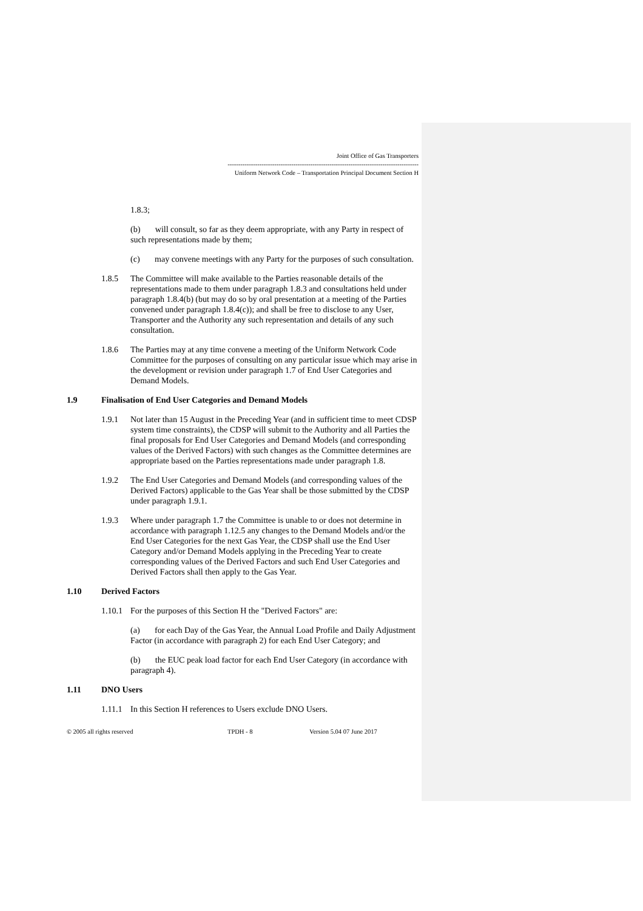Joint Office of Gas Transporters
------------------------------------------------------------------------------------------
Uniform Network Code – Transportation Principal Document Section H
1.8.3;
(b) will consult, so far as they deem appropriate, with any Party in respect of such representations made by them;
(c) may convene meetings with any Party for the purposes of such consultation.
1.8.5 The Committee will make available to the Parties reasonable details of the representations made to them under paragraph 1.8.3 and consultations held under paragraph 1.8.4(b) (but may do so by oral presentation at a meeting of the Parties convened under paragraph 1.8.4(c)); and shall be free to disclose to any User, Transporter and the Authority any such representation and details of any such consultation.
1.8.6 The Parties may at any time convene a meeting of the Uniform Network Code Committee for the purposes of consulting on any particular issue which may arise in the development or revision under paragraph 1.7 of End User Categories and Demand Models.
1.9 Finalisation of End User Categories and Demand Models
1.9.1 Not later than 15 August in the Preceding Year (and in sufficient time to meet CDSP system time constraints), the CDSP will submit to the Authority and all Parties the final proposals for End User Categories and Demand Models (and corresponding values of the Derived Factors) with such changes as the Committee determines are appropriate based on the Parties representations made under paragraph 1.8.
1.9.2 The End User Categories and Demand Models (and corresponding values of the Derived Factors) applicable to the Gas Year shall be those submitted by the CDSP under paragraph 1.9.1.
1.9.3 Where under paragraph 1.7 the Committee is unable to or does not determine in accordance with paragraph 1.12.5 any changes to the Demand Models and/or the End User Categories for the next Gas Year, the CDSP shall use the End User Category and/or Demand Models applying in the Preceding Year to create corresponding values of the Derived Factors and such End User Categories and Derived Factors shall then apply to the Gas Year.
1.10 Derived Factors
1.10.1 For the purposes of this Section H the "Derived Factors" are:
(a) for each Day of the Gas Year, the Annual Load Profile and Daily Adjustment Factor (in accordance with paragraph 2) for each End User Category; and
(b) the EUC peak load factor for each End User Category (in accordance with paragraph 4).
1.11 DNO Users
1.11.1 In this Section H references to Users exclude DNO Users.
© 2005 all rights reserved TPDH - 8 Version 5.04 07 June 2017